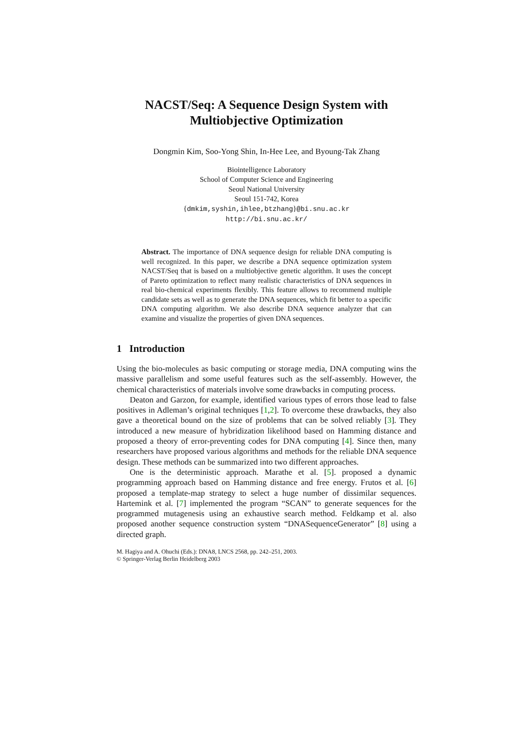NACST/Seq: A Sequence Design System with
Multiobjective Optimization
Dongmin Kim, Soo-Yong Shin, In-Hee Lee, and Byoung-Tak Zhang
Biointelligence Laboratory
School of Computer Science and Engineering
Seoul National University
Seoul 151-742, Korea
{dmkim,syshin,ihlee,btzhang}@bi.snu.ac.kr
http://bi.snu.ac.kr/
Abstract. The importance of DNA sequence design for reliable DNA computing is well recognized. In this paper, we describe a DNA sequence optimization system NACST/Seq that is based on a multiobjective genetic algorithm. It uses the concept of Pareto optimization to reflect many realistic characteristics of DNA sequences in real bio-chemical experiments flexibly. This feature allows to recommend multiple candidate sets as well as to generate the DNA sequences, which fit better to a specific DNA computing algorithm. We also describe DNA sequence analyzer that can examine and visualize the properties of given DNA sequences.
1 Introduction
Using the bio-molecules as basic computing or storage media, DNA computing wins the massive parallelism and some useful features such as the self-assembly. However, the chemical characteristics of materials involve some drawbacks in computing process.
Deaton and Garzon, for example, identified various types of errors those lead to false positives in Adleman’s original techniques [1,2]. To overcome these drawbacks, they also gave a theoretical bound on the size of problems that can be solved reliably [3]. They introduced a new measure of hybridization likelihood based on Hamming distance and proposed a theory of error-preventing codes for DNA computing [4]. Since then, many researchers have proposed various algorithms and methods for the reliable DNA sequence design. These methods can be summarized into two different approaches.
One is the deterministic approach. Marathe et al. [5]. proposed a dynamic programming approach based on Hamming distance and free energy. Frutos et al. [6] proposed a template-map strategy to select a huge number of dissimilar sequences. Hartemink et al. [7] implemented the program “SCAN” to generate sequences for the programmed mutagenesis using an exhaustive search method. Feldkamp et al. also proposed another sequence construction system “DNASequenceGenerator” [8] using a directed graph.
M. Hagiya and A. Ohuchi (Eds.): DNA8, LNCS 2568, pp. 242–251, 2003.
© Springer-Verlag Berlin Heidelberg 2003